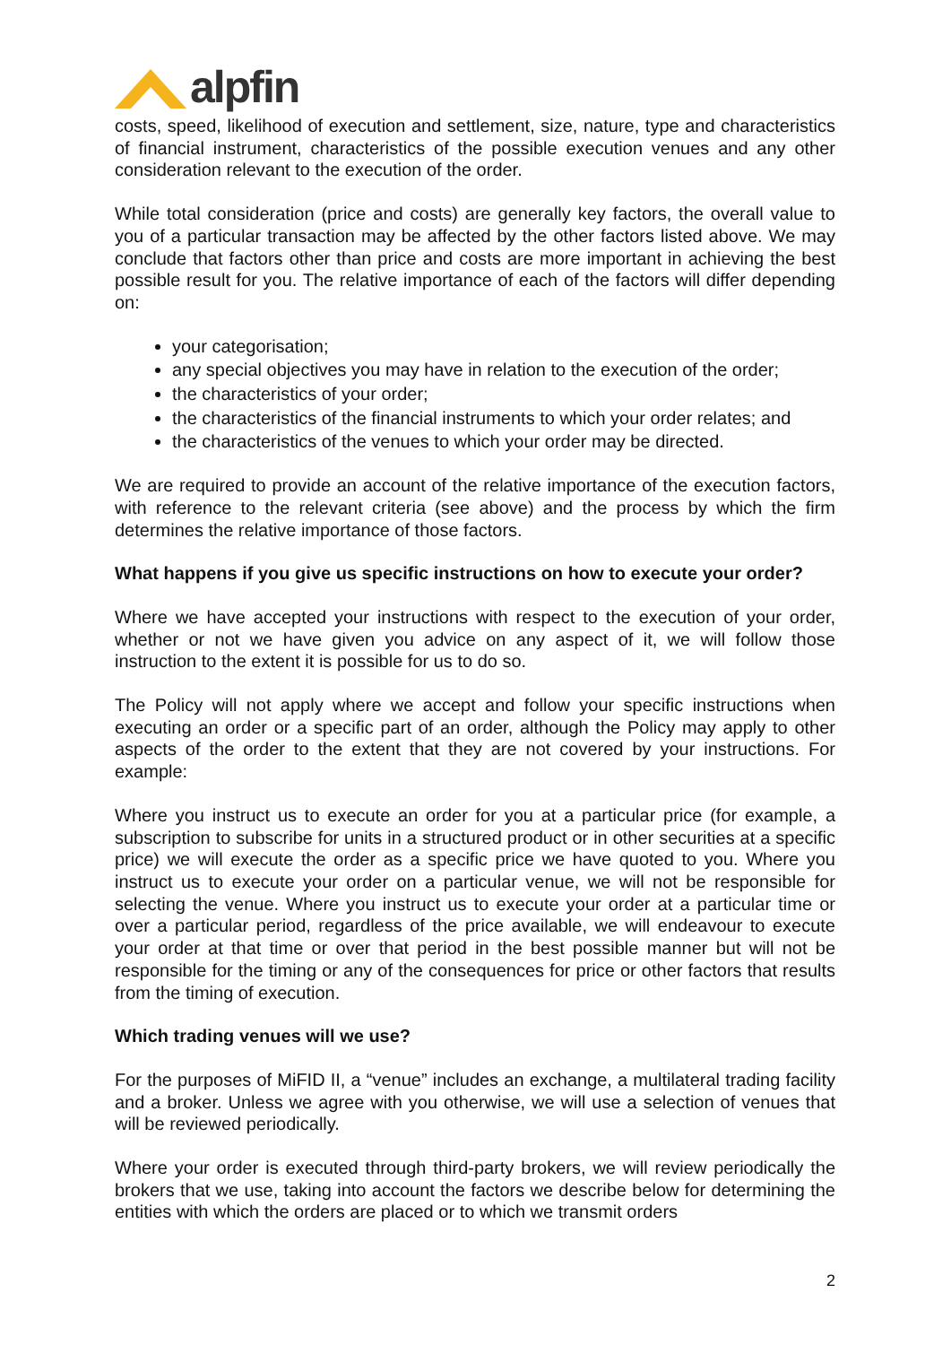alpfin
costs, speed, likelihood of execution and settlement, size, nature, type and characteristics of financial instrument, characteristics of the possible execution venues and any other consideration relevant to the execution of the order.
While total consideration (price and costs) are generally key factors, the overall value to you of a particular transaction may be affected by the other factors listed above. We may conclude that factors other than price and costs are more important in achieving the best possible result for you. The relative importance of each of the factors will differ depending on:
your categorisation;
any special objectives you may have in relation to the execution of the order;
the characteristics of your order;
the characteristics of the financial instruments to which your order relates; and
the characteristics of the venues to which your order may be directed.
We are required to provide an account of the relative importance of the execution factors, with reference to the relevant criteria (see above) and the process by which the firm determines the relative importance of those factors.
What happens if you give us specific instructions on how to execute your order?
Where we have accepted your instructions with respect to the execution of your order, whether or not we have given you advice on any aspect of it, we will follow those instruction to the extent it is possible for us to do so.
The Policy will not apply where we accept and follow your specific instructions when executing an order or a specific part of an order, although the Policy may apply to other aspects of the order to the extent that they are not covered by your instructions. For example:
Where you instruct us to execute an order for you at a particular price (for example, a subscription to subscribe for units in a structured product or in other securities at a specific price) we will execute the order as a specific price we have quoted to you. Where you instruct us to execute your order on a particular venue, we will not be responsible for selecting the venue. Where you instruct us to execute your order at a particular time or over a particular period, regardless of the price available, we will endeavour to execute your order at that time or over that period in the best possible manner but will not be responsible for the timing or any of the consequences for price or other factors that results from the timing of execution.
Which trading venues will we use?
For the purposes of MiFID II, a “venue” includes an exchange, a multilateral trading facility and a broker. Unless we agree with you otherwise, we will use a selection of venues that will be reviewed periodically.
Where your order is executed through third-party brokers, we will review periodically the brokers that we use, taking into account the factors we describe below for determining the entities with which the orders are placed or to which we transmit orders
2